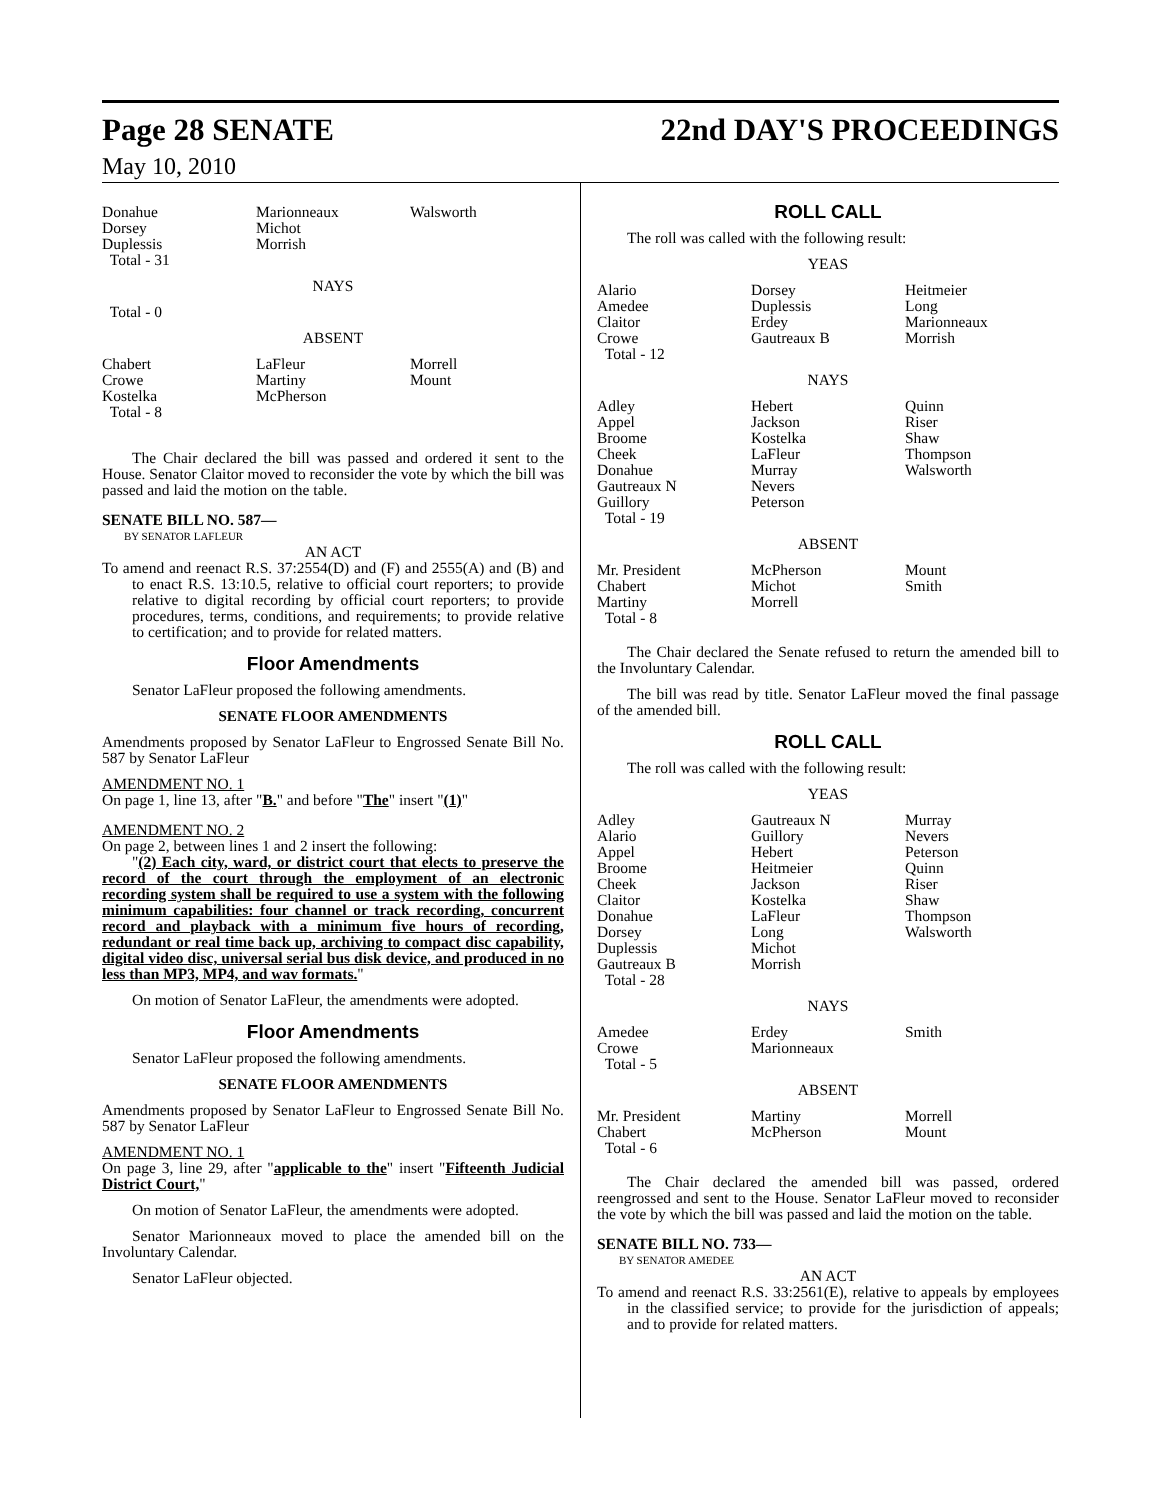Page 28 SENATE 22nd DAY'S PROCEEDINGS
May 10, 2010
| Donahue Dorsey Duplessis Total - 31 | Marionneaux Michot Morrish | Walsworth |
NAYS
Total - 0
ABSENT
| Chabert Crowe Kostelka Total - 8 | LaFleur Martiny McPherson | Morrell Mount |
The Chair declared the bill was passed and ordered it sent to the House. Senator Claitor moved to reconsider the vote by which the bill was passed and laid the motion on the table.
SENATE BILL NO. 587—
BY SENATOR LAFLEUR
AN ACT
To amend and reenact R.S. 37:2554(D) and (F) and 2555(A) and (B) and to enact R.S. 13:10.5, relative to official court reporters; to provide relative to digital recording by official court reporters; to provide procedures, terms, conditions, and requirements; to provide relative to certification; and to provide for related matters.
Floor Amendments
Senator LaFleur proposed the following amendments.
SENATE FLOOR AMENDMENTS
Amendments proposed by Senator LaFleur to Engrossed Senate Bill No. 587 by Senator LaFleur
AMENDMENT NO. 1
On page 1, line 13, after "B." and before "The" insert "(1)"
AMENDMENT NO. 2
On page 2, between lines 1 and 2 insert the following:
"(2) Each city, ward, or district court that elects to preserve the record of the court through the employment of an electronic recording system shall be required to use a system with the following minimum capabilities: four channel or track recording, concurrent record and playback with a minimum five hours of recording, redundant or real time back up, archiving to compact disc capability, digital video disc, universal serial bus disk device, and produced in no less than MP3, MP4, and wav formats."
On motion of Senator LaFleur, the amendments were adopted.
Floor Amendments
Senator LaFleur proposed the following amendments.
SENATE FLOOR AMENDMENTS
Amendments proposed by Senator LaFleur to Engrossed Senate Bill No. 587 by Senator LaFleur
AMENDMENT NO. 1
On page 3, line 29, after "applicable to the" insert "Fifteenth Judicial District Court,"
On motion of Senator LaFleur, the amendments were adopted.
Senator Marionneaux moved to place the amended bill on the Involuntary Calendar.
Senator LaFleur objected.
ROLL CALL
The roll was called with the following result:
YEAS
| Alario Amedee Claitor Crowe Total - 12 | Dorsey Duplessis Erdey Gautreaux B | Heitmeier Long Marionneaux Morrish |
NAYS
| Adley Appel Broome Cheek Donahue Gautreaux N Guillory Total - 19 | Hebert Jackson Kostelka LaFleur Murray Nevers Peterson | Quinn Riser Shaw Thompson Walsworth |
ABSENT
| Mr. President Chabert Martiny Total - 8 | McPherson Michot Morrell | Mount Smith |
The Chair declared the Senate refused to return the amended bill to the Involuntary Calendar.
The bill was read by title. Senator LaFleur moved the final passage of the amended bill.
ROLL CALL
The roll was called with the following result:
YEAS
| Adley Alario Appel Broome Cheek Claitor Donahue Dorsey Duplessis Gautreaux B Total - 28 | Gautreaux N Guillory Hebert Heitmeier Jackson Kostelka LaFleur Long Michot Morrish | Murray Nevers Peterson Quinn Riser Shaw Thompson Walsworth |
NAYS
| Amedee Crowe Total - 5 | Erdey Marionneaux | Smith |
ABSENT
| Mr. President Chabert Total - 6 | Martiny McPherson | Morrell Mount |
The Chair declared the amended bill was passed, ordered reengrossed and sent to the House. Senator LaFleur moved to reconsider the vote by which the bill was passed and laid the motion on the table.
SENATE BILL NO. 733—
BY SENATOR AMEDEE
AN ACT
To amend and reenact R.S. 33:2561(E), relative to appeals by employees in the classified service; to provide for the jurisdiction of appeals; and to provide for related matters.